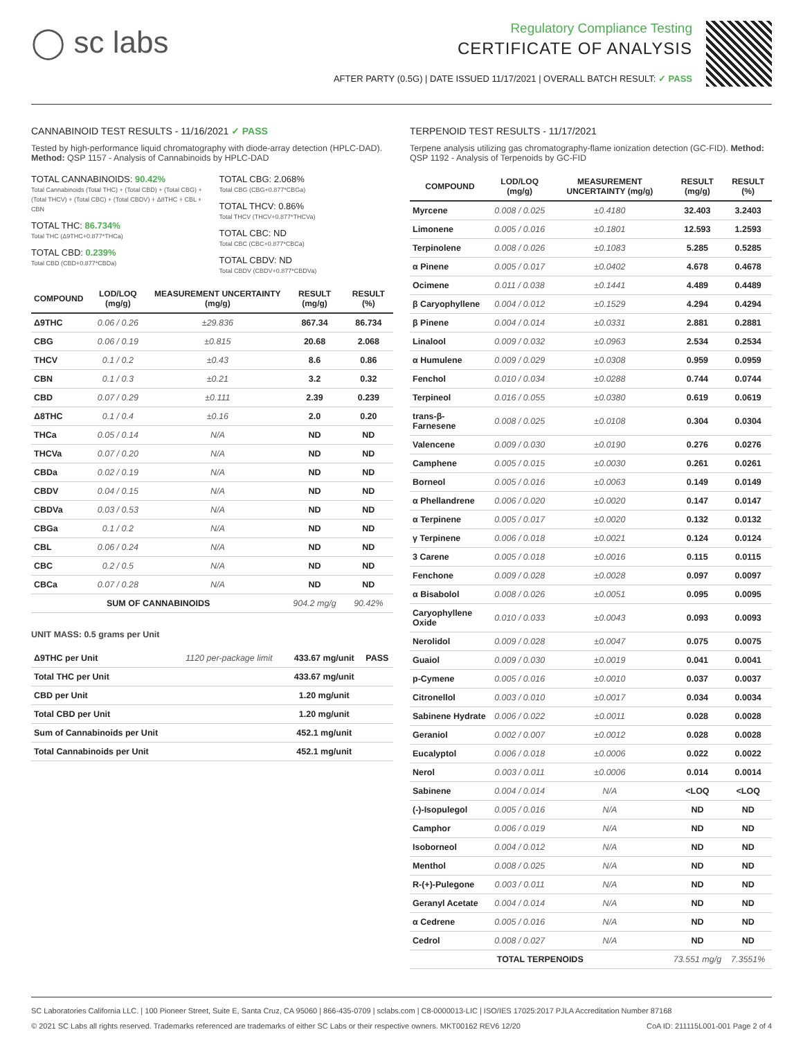◯ sc labs
Regulatory Compliance Testing
CERTIFICATE OF ANALYSIS
AFTER PARTY (0.5G) | DATE ISSUED 11/17/2021 | OVERALL BATCH RESULT: ✓ PASS
CANNABINOID TEST RESULTS - 11/16/2021 ✓ PASS
Tested by high-performance liquid chromatography with diode-array detection (HPLC-DAD). Method: QSP 1157 - Analysis of Cannabinoids by HPLC-DAD
TOTAL CANNABINOIDS: 90.42%
Total Cannabinoids (Total THC) + (Total CBD) + (Total CBG) + (Total THCV) + (Total CBC) + (Total CBDV) + Δ8THC + CBL + CBN
TOTAL THC: 86.734%
Total THC (Δ9THC+0.877*THCa)
TOTAL CBD: 0.239%
Total CBD (CBD+0.877*CBDa)
TOTAL CBG: 2.068%
Total CBG (CBG+0.877*CBGa)
TOTAL THCV: 0.86%
Total THCV (THCV+0.877*THCVa)
TOTAL CBC: ND
Total CBC (CBC+0.877*CBCa)
TOTAL CBDV: ND
Total CBDV (CBDV+0.877*CBDVa)
| COMPOUND | LOD/LOQ (mg/g) | MEASUREMENT UNCERTAINTY (mg/g) | RESULT (mg/g) | RESULT (%) |
| --- | --- | --- | --- | --- |
| Δ9THC | 0.06 / 0.26 | ±29.836 | 867.34 | 86.734 |
| CBG | 0.06 / 0.19 | ±0.815 | 20.68 | 2.068 |
| THCV | 0.1 / 0.2 | ±0.43 | 8.6 | 0.86 |
| CBN | 0.1 / 0.3 | ±0.21 | 3.2 | 0.32 |
| CBD | 0.07 / 0.29 | ±0.111 | 2.39 | 0.239 |
| Δ8THC | 0.1 / 0.4 | ±0.16 | 2.0 | 0.20 |
| THCa | 0.05 / 0.14 | N/A | ND | ND |
| THCVa | 0.07 / 0.20 | N/A | ND | ND |
| CBDa | 0.02 / 0.19 | N/A | ND | ND |
| CBDV | 0.04 / 0.15 | N/A | ND | ND |
| CBDVa | 0.03 / 0.53 | N/A | ND | ND |
| CBGa | 0.1 / 0.2 | N/A | ND | ND |
| CBL | 0.06 / 0.24 | N/A | ND | ND |
| CBC | 0.2 / 0.5 | N/A | ND | ND |
| CBCa | 0.07 / 0.28 | N/A | ND | ND |
| SUM OF CANNABINOIDS | | | 904.2 mg/g | 90.42% |
UNIT MASS: 0.5 grams per Unit
| Δ9THC per Unit | 1120 per-package limit | | 433.67 mg/unit | PASS |
| Total THC per Unit | | | 433.67 mg/unit | |
| CBD per Unit | | | 1.20 mg/unit | |
| Total CBD per Unit | | | 1.20 mg/unit | |
| Sum of Cannabinoids per Unit | | | 452.1 mg/unit | |
| Total Cannabinoids per Unit | | | 452.1 mg/unit | |
TERPENOID TEST RESULTS - 11/17/2021
Terpene analysis utilizing gas chromatography-flame ionization detection (GC-FID). Method: QSP 1192 - Analysis of Terpenoids by GC-FID
| COMPOUND | LOD/LOQ (mg/g) | MEASUREMENT UNCERTAINTY (mg/g) | RESULT (mg/g) | RESULT (%) |
| --- | --- | --- | --- | --- |
| Myrcene | 0.008 / 0.025 | ±0.4180 | 32.403 | 3.2403 |
| Limonene | 0.005 / 0.016 | ±0.1801 | 12.593 | 1.2593 |
| Terpinolene | 0.008 / 0.026 | ±0.1083 | 5.285 | 0.5285 |
| α Pinene | 0.005 / 0.017 | ±0.0402 | 4.678 | 0.4678 |
| Ocimene | 0.011 / 0.038 | ±0.1441 | 4.489 | 0.4489 |
| β Caryophyllene | 0.004 / 0.012 | ±0.1529 | 4.294 | 0.4294 |
| β Pinene | 0.004 / 0.014 | ±0.0331 | 2.881 | 0.2881 |
| Linalool | 0.009 / 0.032 | ±0.0963 | 2.534 | 0.2534 |
| α Humulene | 0.009 / 0.029 | ±0.0308 | 0.959 | 0.0959 |
| Fenchol | 0.010 / 0.034 | ±0.0288 | 0.744 | 0.0744 |
| Terpineol | 0.016 / 0.055 | ±0.0380 | 0.619 | 0.0619 |
| trans-β-Farnesene | 0.008 / 0.025 | ±0.0108 | 0.304 | 0.0304 |
| Valencene | 0.009 / 0.030 | ±0.0190 | 0.276 | 0.0276 |
| Camphene | 0.005 / 0.015 | ±0.0030 | 0.261 | 0.0261 |
| Borneol | 0.005 / 0.016 | ±0.0063 | 0.149 | 0.0149 |
| α Phellandrene | 0.006 / 0.020 | ±0.0020 | 0.147 | 0.0147 |
| α Terpinene | 0.005 / 0.017 | ±0.0020 | 0.132 | 0.0132 |
| γ Terpinene | 0.006 / 0.018 | ±0.0021 | 0.124 | 0.0124 |
| 3 Carene | 0.005 / 0.018 | ±0.0016 | 0.115 | 0.0115 |
| Fenchone | 0.009 / 0.028 | ±0.0028 | 0.097 | 0.0097 |
| α Bisabolol | 0.008 / 0.026 | ±0.0051 | 0.095 | 0.0095 |
| Caryophyllene Oxide | 0.010 / 0.033 | ±0.0043 | 0.093 | 0.0093 |
| Nerolidol | 0.009 / 0.028 | ±0.0047 | 0.075 | 0.0075 |
| Guaiol | 0.009 / 0.030 | ±0.0019 | 0.041 | 0.0041 |
| p-Cymene | 0.005 / 0.016 | ±0.0010 | 0.037 | 0.0037 |
| Citronellol | 0.003 / 0.010 | ±0.0017 | 0.034 | 0.0034 |
| Sabinene Hydrate | 0.006 / 0.022 | ±0.0011 | 0.028 | 0.0028 |
| Geraniol | 0.002 / 0.007 | ±0.0012 | 0.028 | 0.0028 |
| Eucalyptol | 0.006 / 0.018 | ±0.0006 | 0.022 | 0.0022 |
| Nerol | 0.003 / 0.011 | ±0.0006 | 0.014 | 0.0014 |
| Sabinene | 0.004 / 0.014 | N/A | <LOQ | <LOQ |
| (-)-Isopulegol | 0.005 / 0.016 | N/A | ND | ND |
| Camphor | 0.006 / 0.019 | N/A | ND | ND |
| Isoborneol | 0.004 / 0.012 | N/A | ND | ND |
| Menthol | 0.008 / 0.025 | N/A | ND | ND |
| R-(+)-Pulegone | 0.003 / 0.011 | N/A | ND | ND |
| Geranyl Acetate | 0.004 / 0.014 | N/A | ND | ND |
| α Cedrene | 0.005 / 0.016 | N/A | ND | ND |
| Cedrol | 0.008 / 0.027 | N/A | ND | ND |
| TOTAL TERPENOIDS | | | 73.551 mg/g | 7.3551% |
SC Laboratories California LLC. | 100 Pioneer Street, Suite E, Santa Cruz, CA 95060 | 866-435-0709 | sclabs.com | C8-0000013-LIC | ISO/IES 17025:2017 PJLA Accreditation Number 87168
© 2021 SC Labs all rights reserved. Trademarks referenced are trademarks of either SC Labs or their respective owners. MKT00162 REV6 12/20 CoA ID: 211115L001-001 Page 2 of 4